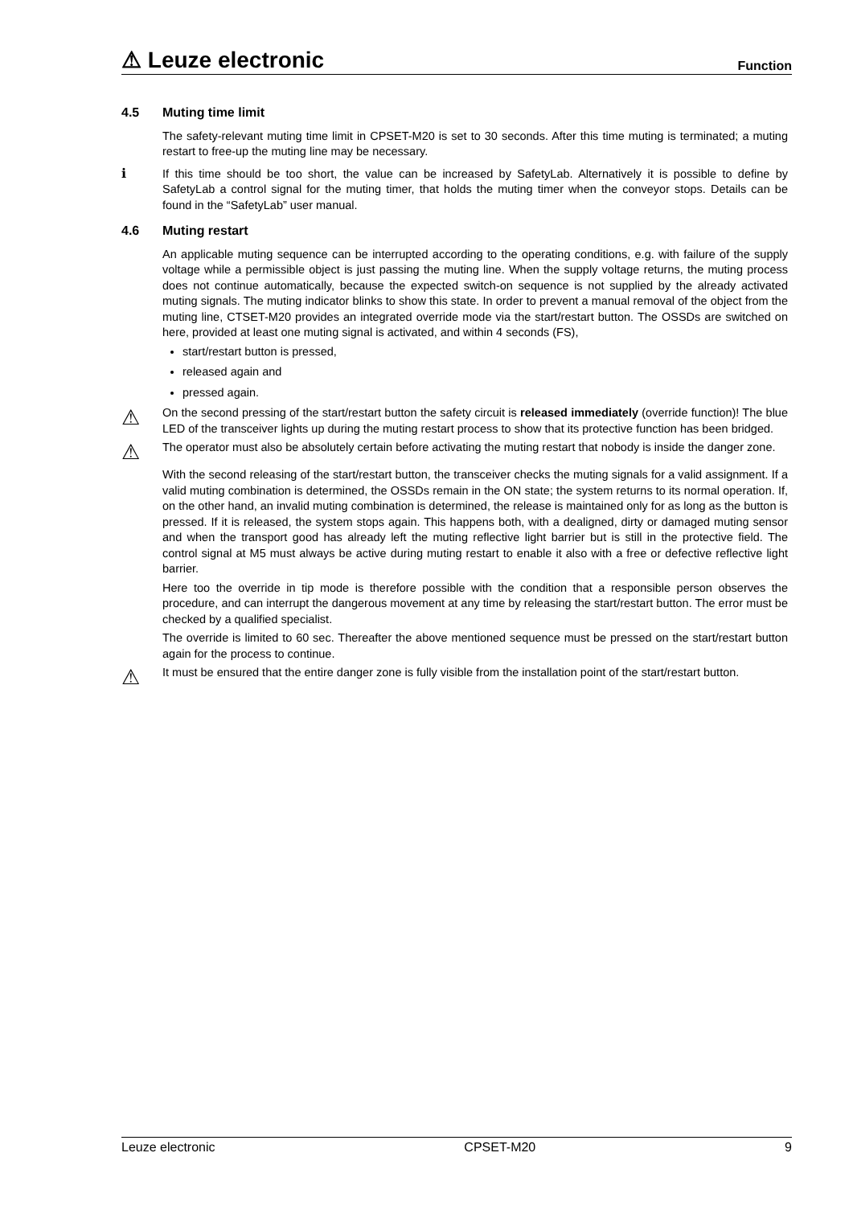⚠ Leuze electronic
Function
4.5 Muting time limit
The safety-relevant muting time limit in CPSET-M20 is set to 30 seconds. After this time muting is terminated; a muting restart to free-up the muting line may be necessary.
ℹ
If this time should be too short, the value can be increased by SafetyLab. Alternatively it is possible to define by SafetyLab a control signal for the muting timer, that holds the muting timer when the conveyor stops. Details can be found in the “SafetyLab” user manual.
4.6 Muting restart
An applicable muting sequence can be interrupted according to the operating conditions, e.g. with failure of the supply voltage while a permissible object is just passing the muting line. When the supply voltage returns, the muting process does not continue automatically, because the expected switch-on sequence is not supplied by the already activated muting signals. The muting indicator blinks to show this state. In order to prevent a manual removal of the object from the muting line, CTSET-M20 provides an integrated override mode via the start/restart button. The OSSDs are switched on here, provided at least one muting signal is activated, and within 4 seconds (FS),
start/restart button is pressed,
released again and
pressed again.
⚠
On the second pressing of the start/restart button the safety circuit is released immediately (override function)! The blue LED of the transceiver lights up during the muting restart process to show that its protective function has been bridged.
⚠
The operator must also be absolutely certain before activating the muting restart that nobody is inside the danger zone.
With the second releasing of the start/restart button, the transceiver checks the muting signals for a valid assignment. If a valid muting combination is determined, the OSSDs remain in the ON state; the system returns to its normal operation. If, on the other hand, an invalid muting combination is determined, the release is maintained only for as long as the button is pressed. If it is released, the system stops again. This happens both, with a dealigned, dirty or damaged muting sensor and when the transport good has already left the muting reflective light barrier but is still in the protective field. The control signal at M5 must always be active during muting restart to enable it also with a free or defective reflective light barrier.
Here too the override in tip mode is therefore possible with the condition that a responsible person observes the procedure, and can interrupt the dangerous movement at any time by releasing the start/restart button. The error must be checked by a qualified specialist.
The override is limited to 60 sec. Thereafter the above mentioned sequence must be pressed on the start/restart button again for the process to continue.
⚠
It must be ensured that the entire danger zone is fully visible from the installation point of the start/restart button.
Leuze electronic CPSET-M20 9